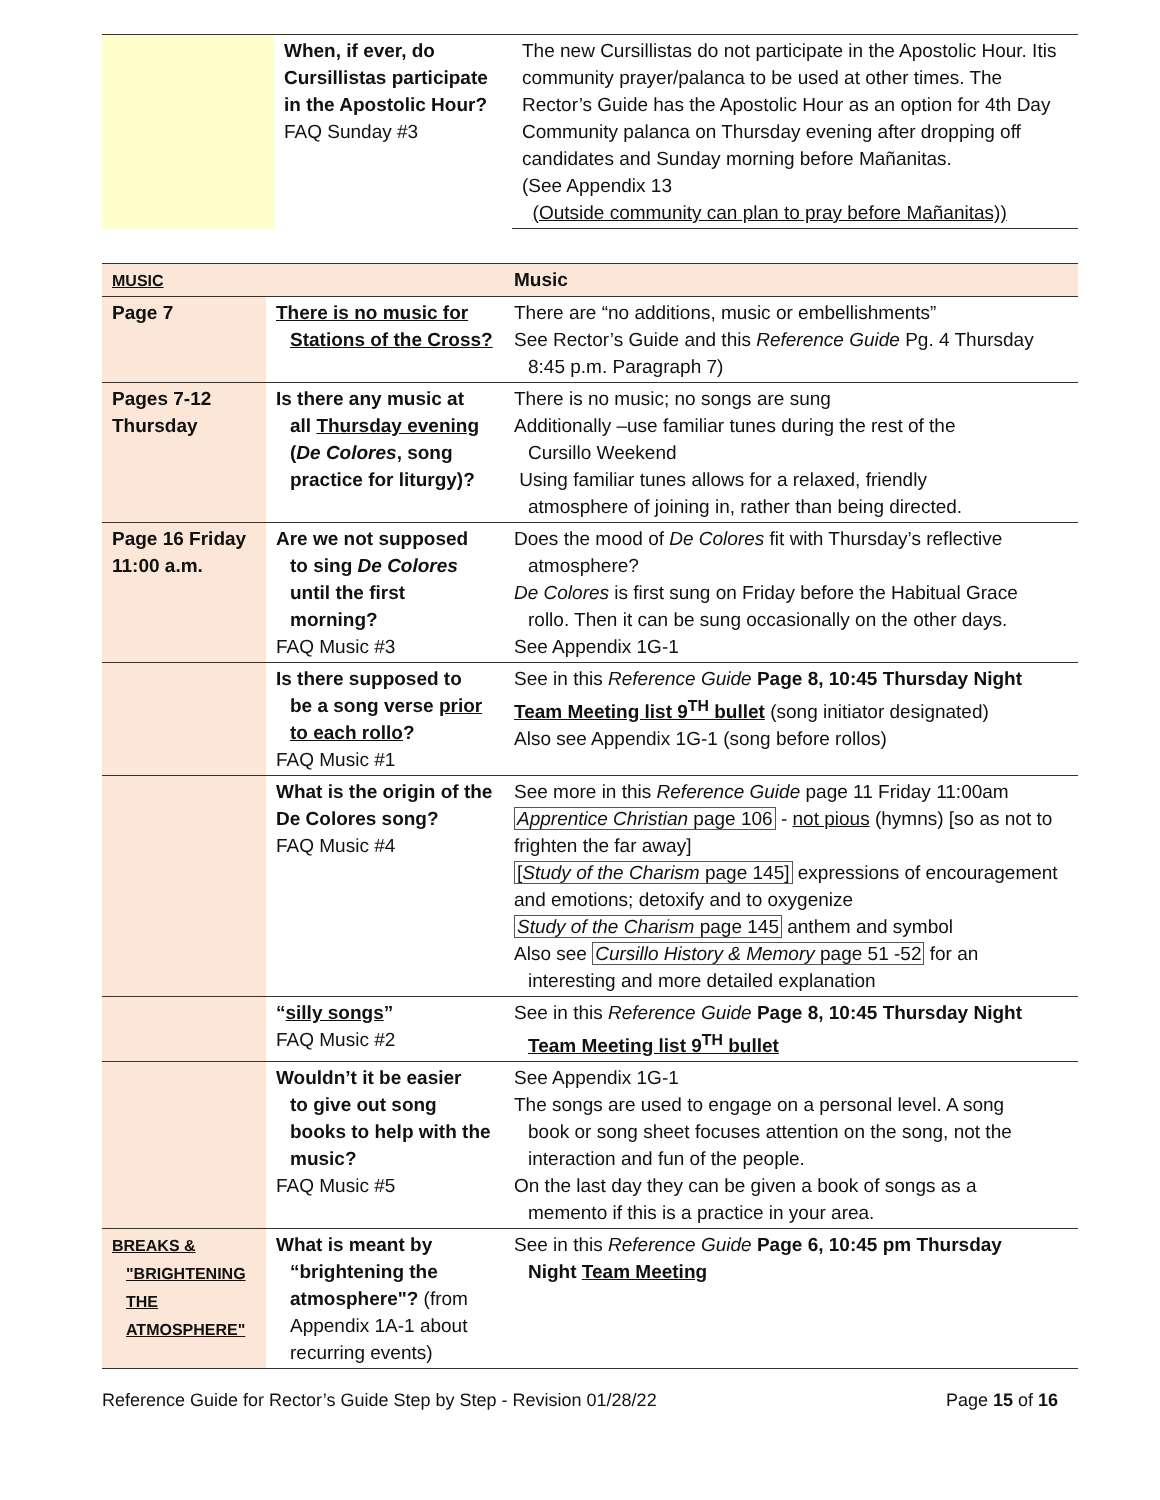| | When, if ever, do Cursillistas participate in the Apostolic Hour? FAQ Sunday #3 | The new Cursillistas do not participate in the Apostolic Hour. Itis community prayer/palanca to be used at other times. The Rector’s Guide has the Apostolic Hour as an option for 4th Day Community palanca on Thursday evening after dropping off candidates and Sunday morning before Mañanitas. (See Appendix 13 (Outside community can plan to pray before Mañanitas)) |
| MUSIC | | Music |
| Page 7 | There is no music for Stations of the Cross? | There are “no additions, music or embellishments” See Rector’s Guide and this Reference Guide Pg. 4 Thursday 8:45 p.m. Paragraph 7) |
| Pages 7-12 Thursday | Is there any music at all Thursday evening ( De Colores , song practice for liturgy)? | There is no music; no songs are sung Additionally –use familiar tunes during the rest of the Cursillo Weekend Using familiar tunes allows for a relaxed, friendly atmosphere of joining in, rather than being directed. |
| Page 16 Friday 11:00 a.m. | Are we not supposed to sing De Colores until the first morning? FAQ Music #3 | Does the mood of De Colores fit with Thursday’s reflective atmosphere? De Colores is first sung on Friday before the Habitual Grace rollo. Then it can be sung occasionally on the other days. See Appendix 1G-1 |
| | Is there supposed to be a song verse prior to each rollo ? FAQ Music #1 | See in this Reference Guide Page 8, 10:45 Thursday Night Team Meeting list 9<sup>TH</sup> bullet (song initiator designated) Also see Appendix 1G-1 (song before rollos) |
| | What is the origin of the De Colores song? FAQ Music #4 | See more in this Reference Guide page 11 Friday 11:00am Apprentice Christian page 106 - not pious (hymns) [so as not to frighten the far away] [ Study of the Charism page 145] expressions of encouragement and emotions; detoxify and to oxygenize Study of the Charism page 145 anthem and symbol Also see Cursillo History & Memory page 51 -52 for an interesting and more detailed explanation |
| | “ silly songs ” FAQ Music #2 | See in this Reference Guide Page 8, 10:45 Thursday Night Team Meeting list 9<sup>TH</sup> bullet |
| | Wouldn’t it be easier to give out song books to help with the music? FAQ Music #5 | See Appendix 1G-1 The songs are used to engage on a personal level. A song book or song sheet focuses attention on the song, not the interaction and fun of the people. On the last day they can be given a book of songs as a memento if this is a practice in your area. |
| BREAKS & "BRIGHTENING THE ATMOSPHERE" | What is meant by “brightening the atmosphere"? (from Appendix 1A-1 about recurring events) | See in this Reference Guide Page 6, 10:45 pm Thursday Night Team Meeting |
Reference Guide for Rector’s Guide Step by Step - Revision 01/28/22 Page 15 of 16